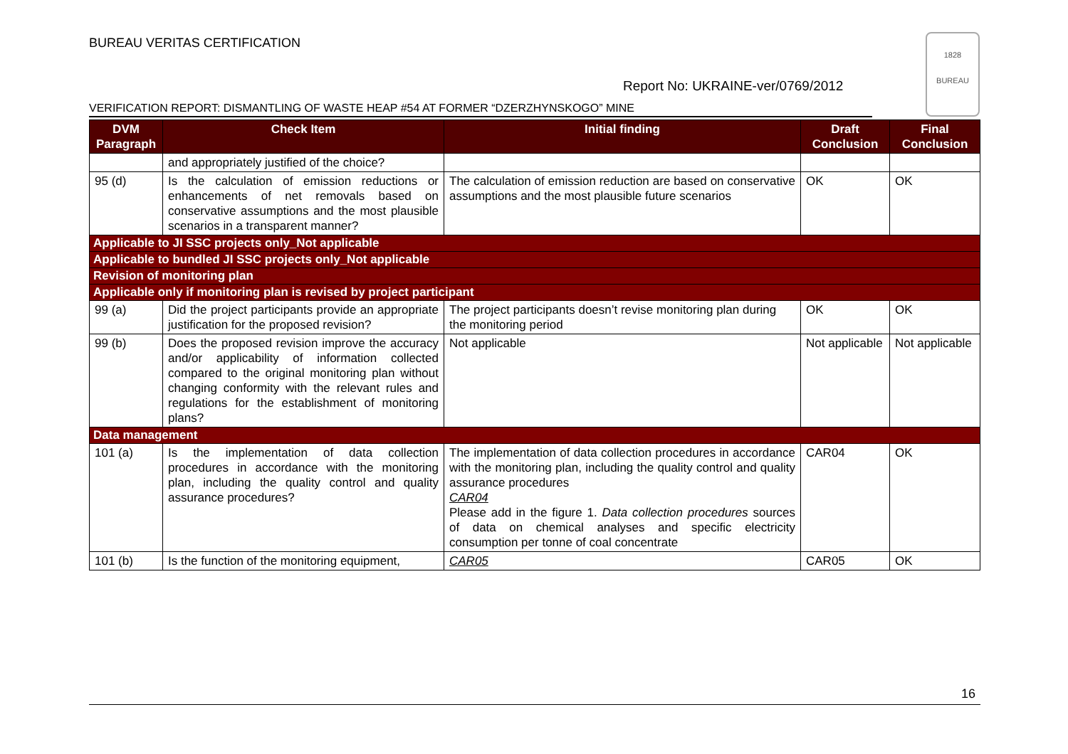BUREAU VERITAS CERTIFICATION
1828
BUREAU
Report No: UKRAINE-ver/0769/2012
VERIFICATION REPORT: DISMANTLING OF WASTE HEAP #54 AT FORMER “DZERZHYNSKOGO” MINE
| DVM Paragraph | Check Item | Initial finding | Draft Conclusion | Final Conclusion |
| --- | --- | --- | --- | --- |
| | and appropriately justified of the choice? | | | |
| 95 (d) | Is the calculation of emission reductions or enhancements of net removals based on conservative assumptions and the most plausible scenarios in a transparent manner? | The calculation of emission reduction are based on conservative assumptions and the most plausible future scenarios | OK | OK |
| Applicable to JI SSC projects only_Not applicable | | | | |
| Applicable to bundled JI SSC projects only_Not applicable | | | | |
| Revision of monitoring plan | | | | |
| Applicable only if monitoring plan is revised by project participant | | | | |
| 99 (a) | Did the project participants provide an appropriate justification for the proposed revision? | The project participants doesn’t revise monitoring plan during the monitoring period | OK | OK |
| 99 (b) | Does the proposed revision improve the accuracy and/or applicability of information collected compared to the original monitoring plan without changing conformity with the relevant rules and regulations for the establishment of monitoring plans? | Not applicable | Not applicable | Not applicable |
| Data management | | | | |
| 101 (a) | Is the implementation of data collection procedures in accordance with the monitoring plan, including the quality control and quality assurance procedures? | The implementation of data collection procedures in accordance with the monitoring plan, including the quality control and quality assurance procedures CAR04 Please add in the figure 1. Data collection procedures sources of data on chemical analyses and specific electricity consumption per tonne of coal concentrate | CAR04 | OK |
| 101 (b) | Is the function of the monitoring equipment, | CAR05 | CAR05 | OK |
16